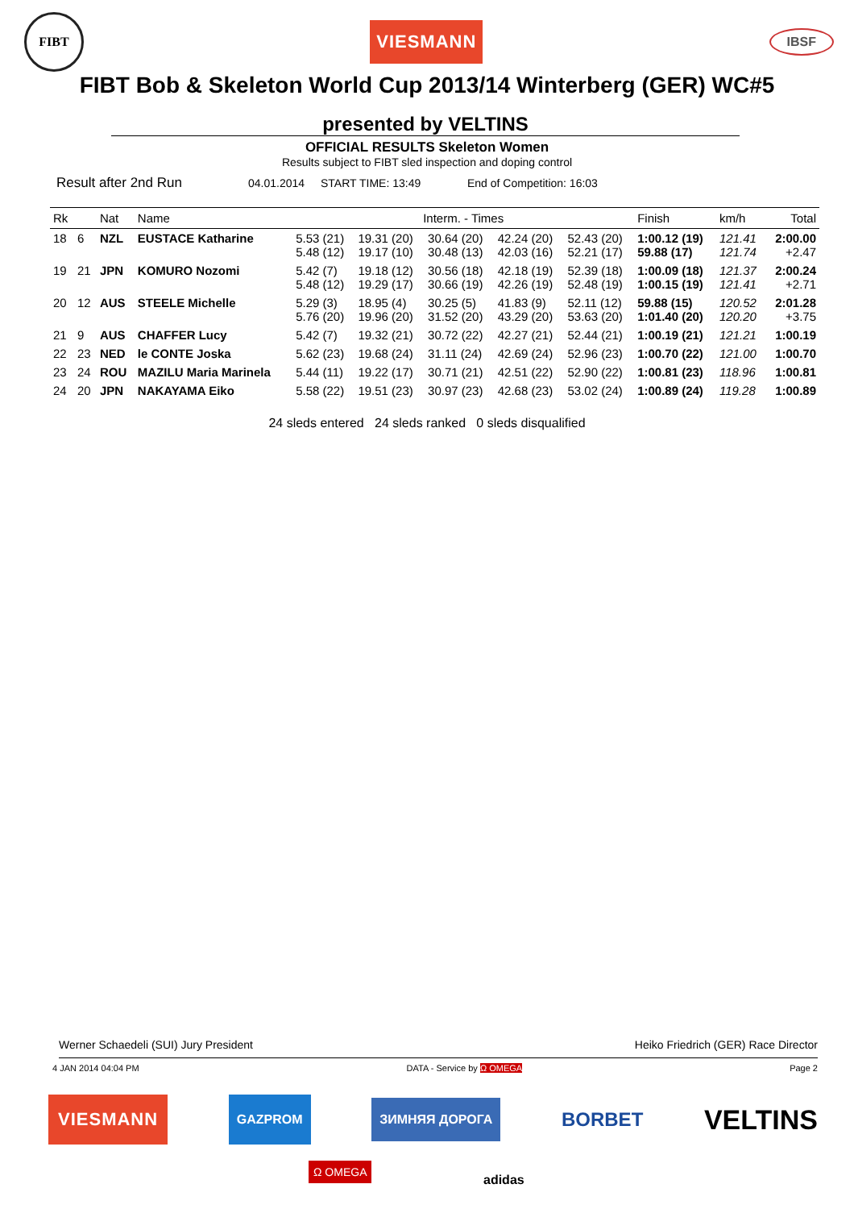FIBT
VIESMANN
IBSF
FIBT Bob & Skeleton World Cup 2013/14 Winterberg (GER) WC#5
presented by VELTINS
OFFICIAL RESULTS Skeleton Women
Results subject to FIBT sled inspection and doping control
Result after 2nd Run 04.01.2014 START TIME: 13:49 End of Competition: 16:03
| Rk | | Nat | Name | Interm. - Times | | | | | Finish | km/h | Total |
| --- | --- | --- | --- | --- | --- | --- | --- | --- | --- | --- | --- |
| 18 | 6 | NZL | EUSTACE Katharine | 5.53 (21) 5.48 (12) | 19.31 (20) 19.17 (10) | 30.64 (20) 30.48 (13) | 42.24 (20) 42.03 (16) | 52.43 (20) 52.21 (17) | 1:00.12 (19) 59.88 (17) | 121.41 121.74 | 2:00.00 +2.47 |
| 19 | 21 | JPN | KOMURO Nozomi | 5.42 (7) 5.48 (12) | 19.18 (12) 19.29 (17) | 30.56 (18) 30.66 (19) | 42.18 (19) 42.26 (19) | 52.39 (18) 52.48 (19) | 1:00.09 (18) 1:00.15 (19) | 121.37 121.41 | 2:00.24 +2.71 |
| 20 | 12 | AUS | STEELE Michelle | 5.29 (3) 5.76 (20) | 18.95 (4) 19.96 (20) | 30.25 (5) 31.52 (20) | 41.83 (9) 43.29 (20) | 52.11 (12) 53.63 (20) | 59.88 (15) 1:01.40 (20) | 120.52 120.20 | 2:01.28 +3.75 |
| 21 | 9 | AUS | CHAFFER Lucy | 5.42 (7) | 19.32 (21) | 30.72 (22) | 42.27 (21) | 52.44 (21) | 1:00.19 (21) | 121.21 | 1:00.19 |
| 22 | 23 | NED | le CONTE Joska | 5.62 (23) | 19.68 (24) | 31.11 (24) | 42.69 (24) | 52.96 (23) | 1:00.70 (22) | 121.00 | 1:00.70 |
| 23 | 24 | ROU | MAZILU Maria Marinela | 5.44 (11) | 19.22 (17) | 30.71 (21) | 42.51 (22) | 52.90 (22) | 1:00.81 (23) | 118.96 | 1:00.81 |
| 24 | 20 | JPN | NAKAYAMA Eiko | 5.58 (22) | 19.51 (23) | 30.97 (23) | 42.68 (23) | 53.02 (24) | 1:00.89 (24) | 119.28 | 1:00.89 |
24 sleds entered 24 sleds ranked 0 sleds disqualified
Werner Schaedeli (SUI) Jury President Heiko Friedrich (GER) Race Director
4 JAN 2014 04:04 PM DATA - Service by Ω OMEGA Page 2
VIESMANN GAZPROM ЗИМНЯЯ ДОРОГА BORBET VELTINS
Ω OMEGA
adidas